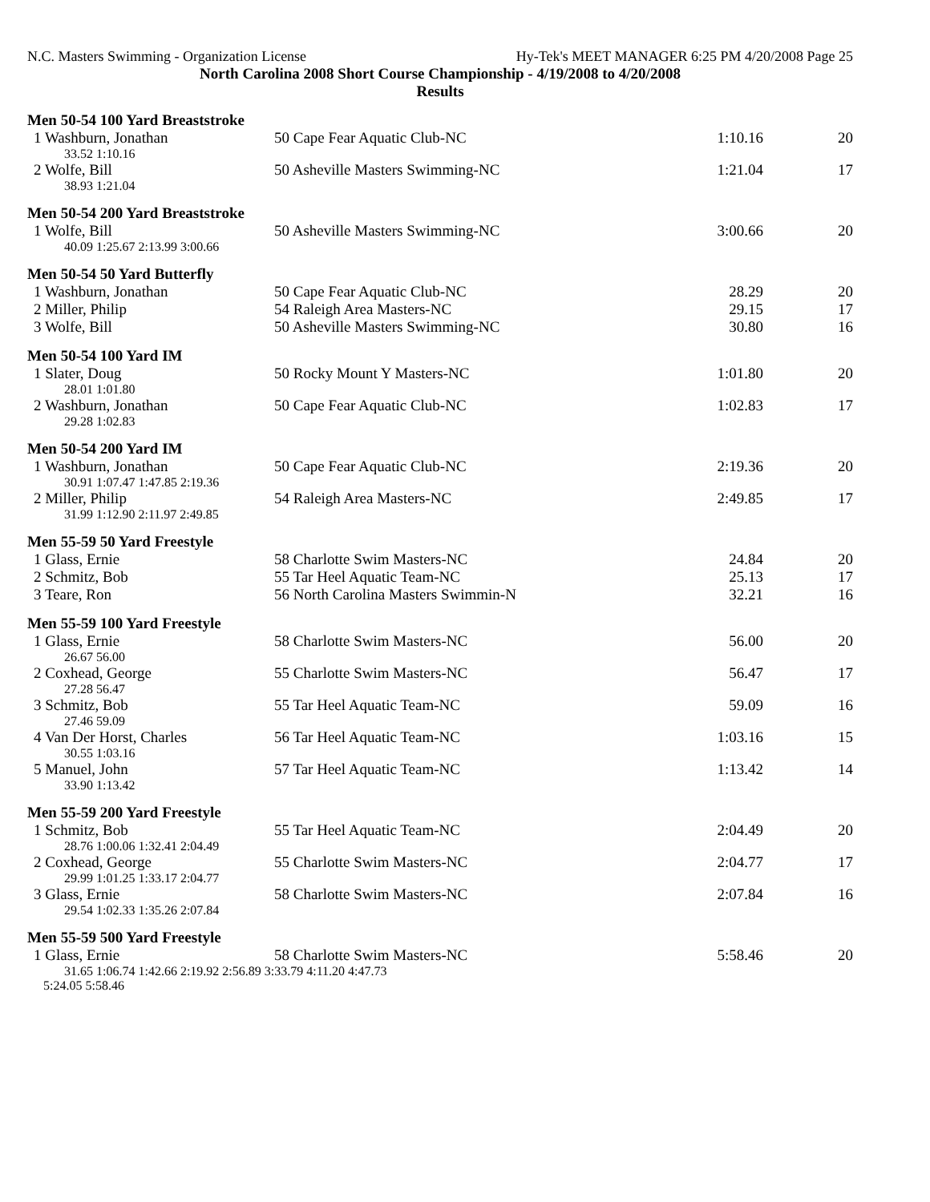N.C. Masters Swimming - Organization License Hy-Tek's MEET MANAGER 6:25 PM 4/20/2008 Page 25
North Carolina 2008 Short Course Championship - 4/19/2008 to 4/20/2008
Results
Men 50-54 100 Yard Breaststroke
| 1 Washburn, Jonathan | 50 Cape Fear Aquatic Club-NC | 1:10.16 | 20 |
| 33.52 1:10.16 | | | |
| 2 Wolfe, Bill | 50 Asheville Masters Swimming-NC | 1:21.04 | 17 |
| 38.93 1:21.04 | | | |
Men 50-54 200 Yard Breaststroke
| 1 Wolfe, Bill | 50 Asheville Masters Swimming-NC | 3:00.66 | 20 |
| 40.09 1:25.67 2:13.99 3:00.66 | | | |
Men 50-54 50 Yard Butterfly
| 1 Washburn, Jonathan | 50 Cape Fear Aquatic Club-NC | 28.29 | 20 |
| 2 Miller, Philip | 54 Raleigh Area Masters-NC | 29.15 | 17 |
| 3 Wolfe, Bill | 50 Asheville Masters Swimming-NC | 30.80 | 16 |
Men 50-54 100 Yard IM
| 1 Slater, Doug | 50 Rocky Mount Y Masters-NC | 1:01.80 | 20 |
| 28.01 1:01.80 | | | |
| 2 Washburn, Jonathan | 50 Cape Fear Aquatic Club-NC | 1:02.83 | 17 |
| 29.28 1:02.83 | | | |
Men 50-54 200 Yard IM
| 1 Washburn, Jonathan | 50 Cape Fear Aquatic Club-NC | 2:19.36 | 20 |
| 30.91 1:07.47 1:47.85 2:19.36 | | | |
| 2 Miller, Philip | 54 Raleigh Area Masters-NC | 2:49.85 | 17 |
| 31.99 1:12.90 2:11.97 2:49.85 | | | |
Men 55-59 50 Yard Freestyle
| 1 Glass, Ernie | 58 Charlotte Swim Masters-NC | 24.84 | 20 |
| 2 Schmitz, Bob | 55 Tar Heel Aquatic Team-NC | 25.13 | 17 |
| 3 Teare, Ron | 56 North Carolina Masters Swimmin-N | 32.21 | 16 |
Men 55-59 100 Yard Freestyle
| 1 Glass, Ernie | 58 Charlotte Swim Masters-NC | 56.00 | 20 |
| 26.67 56.00 | | | |
| 2 Coxhead, George | 55 Charlotte Swim Masters-NC | 56.47 | 17 |
| 27.28 56.47 | | | |
| 3 Schmitz, Bob | 55 Tar Heel Aquatic Team-NC | 59.09 | 16 |
| 27.46 59.09 | | | |
| 4 Van Der Horst, Charles | 56 Tar Heel Aquatic Team-NC | 1:03.16 | 15 |
| 30.55 1:03.16 | | | |
| 5 Manuel, John | 57 Tar Heel Aquatic Team-NC | 1:13.42 | 14 |
| 33.90 1:13.42 | | | |
Men 55-59 200 Yard Freestyle
| 1 Schmitz, Bob | 55 Tar Heel Aquatic Team-NC | 2:04.49 | 20 |
| 28.76 1:00.06 1:32.41 2:04.49 | | | |
| 2 Coxhead, George | 55 Charlotte Swim Masters-NC | 2:04.77 | 17 |
| 29.99 1:01.25 1:33.17 2:04.77 | | | |
| 3 Glass, Ernie | 58 Charlotte Swim Masters-NC | 2:07.84 | 16 |
| 29.54 1:02.33 1:35.26 2:07.84 | | | |
Men 55-59 500 Yard Freestyle
| 1 Glass, Ernie | 58 Charlotte Swim Masters-NC | 5:58.46 | 20 |
| 31.65 1:06.74 1:42.66 2:19.92 2:56.89 3:33.79 4:11.20 4:47.73 | | | |
| 5:24.05 5:58.46 | | | |